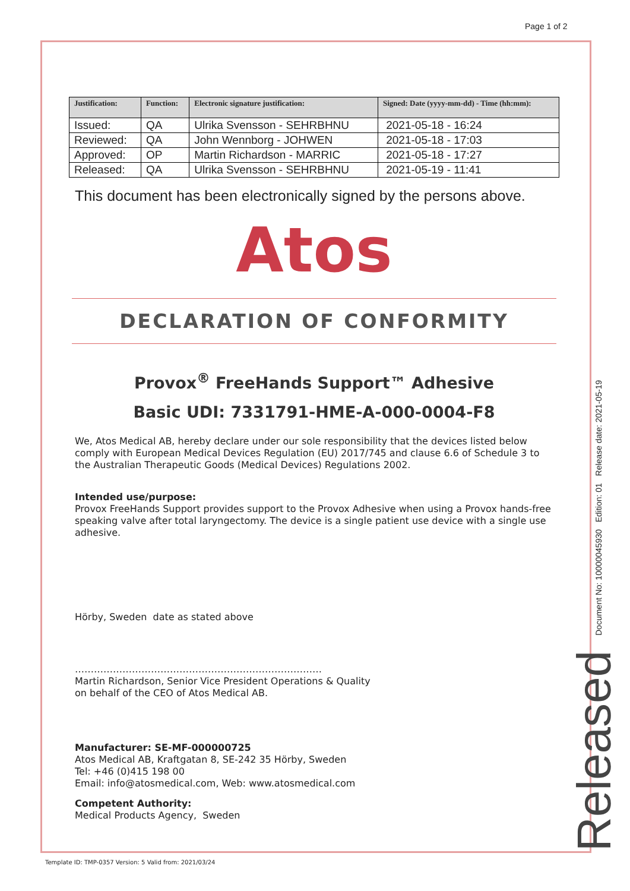Page 1 of 2
| Justification: | Function: | Electronic signature justification: | Signed: Date (yyyy-mm-dd) - Time (hh:mm): |
| --- | --- | --- | --- |
| Issued: | QA | Ulrika Svensson - SEHRBHNU | 2021-05-18 - 16:24 |
| Reviewed: | QA | John Wennborg - JOHWEN | 2021-05-18 - 17:03 |
| Approved: | OP | Martin Richardson - MARRIC | 2021-05-18 - 17:27 |
| Released: | QA | Ulrika Svensson - SEHRBHNU | 2021-05-19 - 11:41 |
This document has been electronically signed by the persons above.
Atos
DECLARATION OF CONFORMITY
Provox<sup>®</sup> FreeHands Support™ Adhesive
Basic UDI: 7331791-HME-A-000-0004-F8
We, Atos Medical AB, hereby declare under our sole responsibility that the devices listed below comply with European Medical Devices Regulation (EU) 2017/745 and clause 6.6 of Schedule 3 to the Australian Therapeutic Goods (Medical Devices) Regulations 2002.
Intended use/purpose:
Provox FreeHands Support provides support to the Provox Adhesive when using a Provox hands-free speaking valve after total laryngectomy. The device is a single patient use device with a single use adhesive.
Hörby, Sweden date as stated above
……………………………………………………………………
Martin Richardson, Senior Vice President Operations & Quality
on behalf of the CEO of Atos Medical AB.
Manufacturer: SE-MF-000000725
Atos Medical AB, Kraftgatan 8, SE-242 35 Hörby, Sweden
Tel: +46 (0)415 198 00
Email: info@atosmedical.com, Web: www.atosmedical.com
Competent Authority:
Medical Products Agency, Sweden
Document No: 10000045930 Edition: 01 Release date: 2021-05-19
Released
Template ID: TMP-0357 Version: 5 Valid from: 2021/03/24